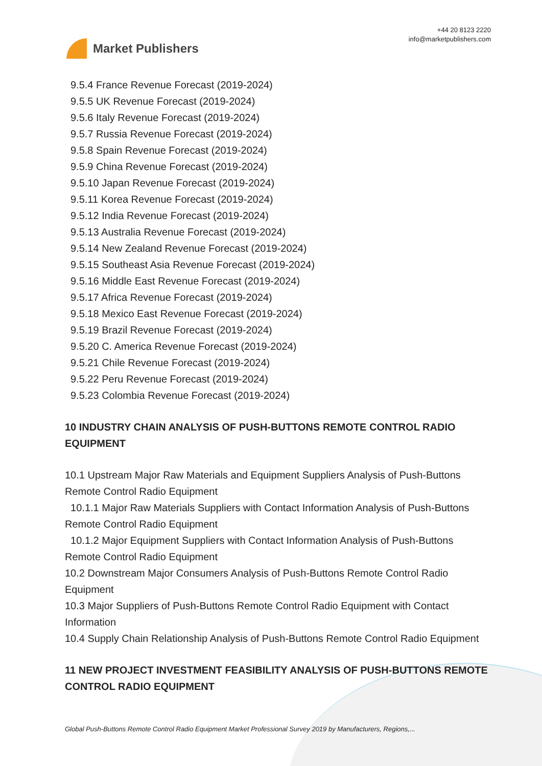Market Publishers
+44 20 8123 2220
info@marketpublishers.com
9.5.4 France Revenue Forecast (2019-2024)
9.5.5 UK Revenue Forecast (2019-2024)
9.5.6 Italy Revenue Forecast (2019-2024)
9.5.7 Russia Revenue Forecast (2019-2024)
9.5.8 Spain Revenue Forecast (2019-2024)
9.5.9 China Revenue Forecast (2019-2024)
9.5.10 Japan Revenue Forecast (2019-2024)
9.5.11 Korea Revenue Forecast (2019-2024)
9.5.12 India Revenue Forecast (2019-2024)
9.5.13 Australia Revenue Forecast (2019-2024)
9.5.14 New Zealand Revenue Forecast (2019-2024)
9.5.15 Southeast Asia Revenue Forecast (2019-2024)
9.5.16 Middle East Revenue Forecast (2019-2024)
9.5.17 Africa Revenue Forecast (2019-2024)
9.5.18 Mexico East Revenue Forecast (2019-2024)
9.5.19 Brazil Revenue Forecast (2019-2024)
9.5.20 C. America Revenue Forecast (2019-2024)
9.5.21 Chile Revenue Forecast (2019-2024)
9.5.22 Peru Revenue Forecast (2019-2024)
9.5.23 Colombia Revenue Forecast (2019-2024)
10 INDUSTRY CHAIN ANALYSIS OF PUSH-BUTTONS REMOTE CONTROL RADIO EQUIPMENT
10.1 Upstream Major Raw Materials and Equipment Suppliers Analysis of Push-Buttons Remote Control Radio Equipment
10.1.1 Major Raw Materials Suppliers with Contact Information Analysis of Push-Buttons Remote Control Radio Equipment
10.1.2 Major Equipment Suppliers with Contact Information Analysis of Push-Buttons Remote Control Radio Equipment
10.2 Downstream Major Consumers Analysis of Push-Buttons Remote Control Radio Equipment
10.3 Major Suppliers of Push-Buttons Remote Control Radio Equipment with Contact Information
10.4 Supply Chain Relationship Analysis of Push-Buttons Remote Control Radio Equipment
11 NEW PROJECT INVESTMENT FEASIBILITY ANALYSIS OF PUSH-BUTTONS REMOTE CONTROL RADIO EQUIPMENT
Global Push-Buttons Remote Control Radio Equipment Market Professional Survey 2019 by Manufacturers, Regions,...